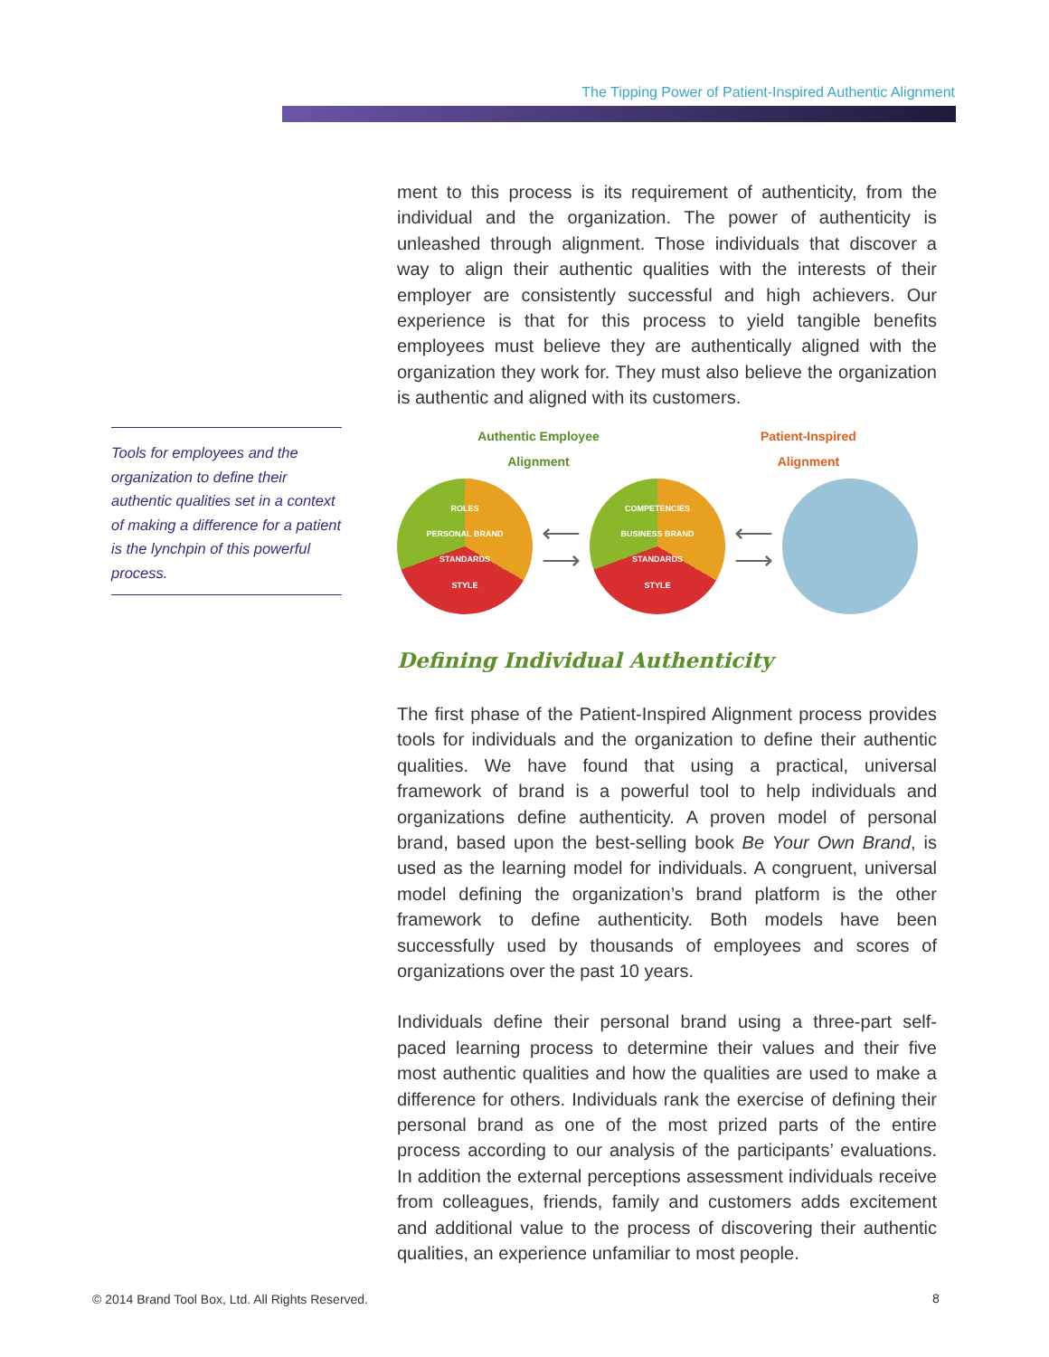The Tipping Power of Patient-Inspired Authentic Alignment
ment to this process is its requirement of authenticity, from the individual and the organization. The power of authenticity is unleashed through alignment. Those individuals that discover a way to align their authentic qualities with the interests of their employer are consistently successful and high achievers. Our experience is that for this process to yield tangible benefits employees must believe they are authentically aligned with the organization they work for. They must also believe the organization is authentic and aligned with its customers.
Authentic Employee
Alignment Patient-Inspired
Alignment
ROLES
PERSONAL BRAND
STANDARDS
STYLE
⟵
⟶
COMPETENCIES
BUSINESS BRAND
STANDARDS
STYLE
⟵
⟶
Defining Individual Authenticity
The first phase of the Patient-Inspired Alignment process provides tools for individuals and the organization to define their authentic qualities. We have found that using a practical, universal framework of brand is a powerful tool to help individuals and organizations define authenticity. A proven model of personal brand, based upon the best-selling book Be Your Own Brand, is used as the learning model for individuals. A congruent, universal model defining the organization’s brand platform is the other framework to define authenticity. Both models have been successfully used by thousands of employees and scores of organizations over the past 10 years.
Individuals define their personal brand using a three-part self-paced learning process to determine their values and their five most authentic qualities and how the qualities are used to make a difference for others. Individuals rank the exercise of defining their personal brand as one of the most prized parts of the entire process according to our analysis of the participants’ evaluations. In addition the external perceptions assessment individuals receive from colleagues, friends, family and customers adds excitement and additional value to the process of discovering their authentic qualities, an experience unfamiliar to most people.
Tools for employees and the organization to define their authentic qualities set in a context of making a difference for a patient is the lynchpin of this powerful process.
© 2014 Brand Tool Box, Ltd. All Rights Reserved.
8